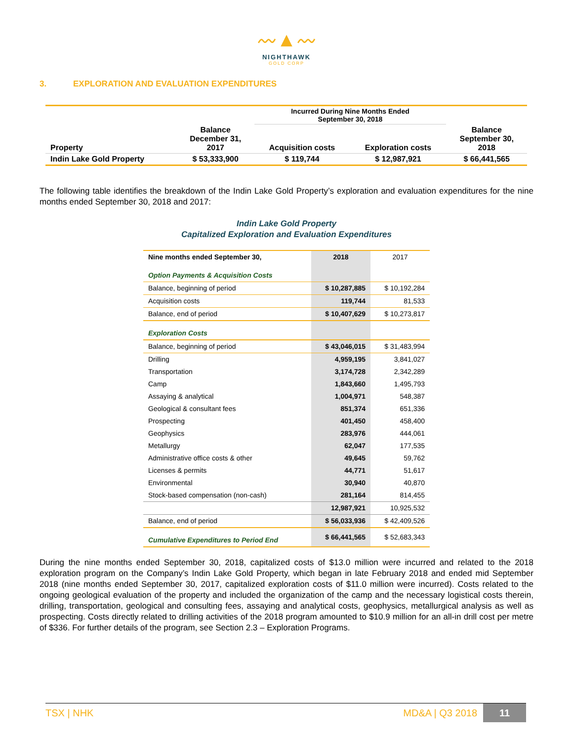〰▲〰
NIGHTHAWK
GOLD CORP
3. EXPLORATION AND EVALUATION EXPENDITURES
| | | Incurred During Nine Months Ended September 30, 2018 | | |
| --- | --- | --- | --- | --- |
| Property | Balance December 31, 2017 | Acquisition costs | Exploration costs | Balance September 30, 2018 |
| Indin Lake Gold Property | $ 53,333,900 | $ 119,744 | $ 12,987,921 | $ 66,441,565 |
The following table identifies the breakdown of the Indin Lake Gold Property’s exploration and evaluation expenditures for the nine months ended September 30, 2018 and 2017:
Indin Lake Gold Property
Capitalized Exploration and Evaluation Expenditures
| Nine months ended September 30, | 2018 | 2017 |
| --- | --- | --- |
| Option Payments & Acquisition Costs | | |
| Balance, beginning of period | $ 10,287,885 | $ 10,192,284 |
| Acquisition costs | 119,744 | 81,533 |
| Balance, end of period | $ 10,407,629 | $ 10,273,817 |
| Exploration Costs | | |
| Balance, beginning of period | $ 43,046,015 | $ 31,483,994 |
| Drilling | 4,959,195 | 3,841,027 |
| Transportation | 3,174,728 | 2,342,289 |
| Camp | 1,843,660 | 1,495,793 |
| Assaying & analytical | 1,004,971 | 548,387 |
| Geological & consultant fees | 851,374 | 651,336 |
| Prospecting | 401,450 | 458,400 |
| Geophysics | 283,976 | 444,061 |
| Metallurgy | 62,047 | 177,535 |
| Administrative office costs & other | 49,645 | 59,762 |
| Licenses & permits | 44,771 | 51,617 |
| Environmental | 30,940 | 40,870 |
| Stock-based compensation (non-cash) | 281,164 | 814,455 |
| | 12,987,921 | 10,925,532 |
| Balance, end of period | $ 56,033,936 | $ 42,409,526 |
| Cumulative Expenditures to Period End | $ 66,441,565 | $ 52,683,343 |
During the nine months ended September 30, 2018, capitalized costs of $13.0 million were incurred and related to the 2018 exploration program on the Company’s Indin Lake Gold Property, which began in late February 2018 and ended mid September 2018 (nine months ended September 30, 2017, capitalized exploration costs of $11.0 million were incurred). Costs related to the ongoing geological evaluation of the property and included the organization of the camp and the necessary logistical costs therein, drilling, transportation, geological and consulting fees, assaying and analytical costs, geophysics, metallurgical analysis as well as prospecting. Costs directly related to drilling activities of the 2018 program amounted to $10.9 million for an all-in drill cost per metre of $336. For further details of the program, see Section 2.3 – Exploration Programs.
TSX | NHK MD&A | Q3 2018 11